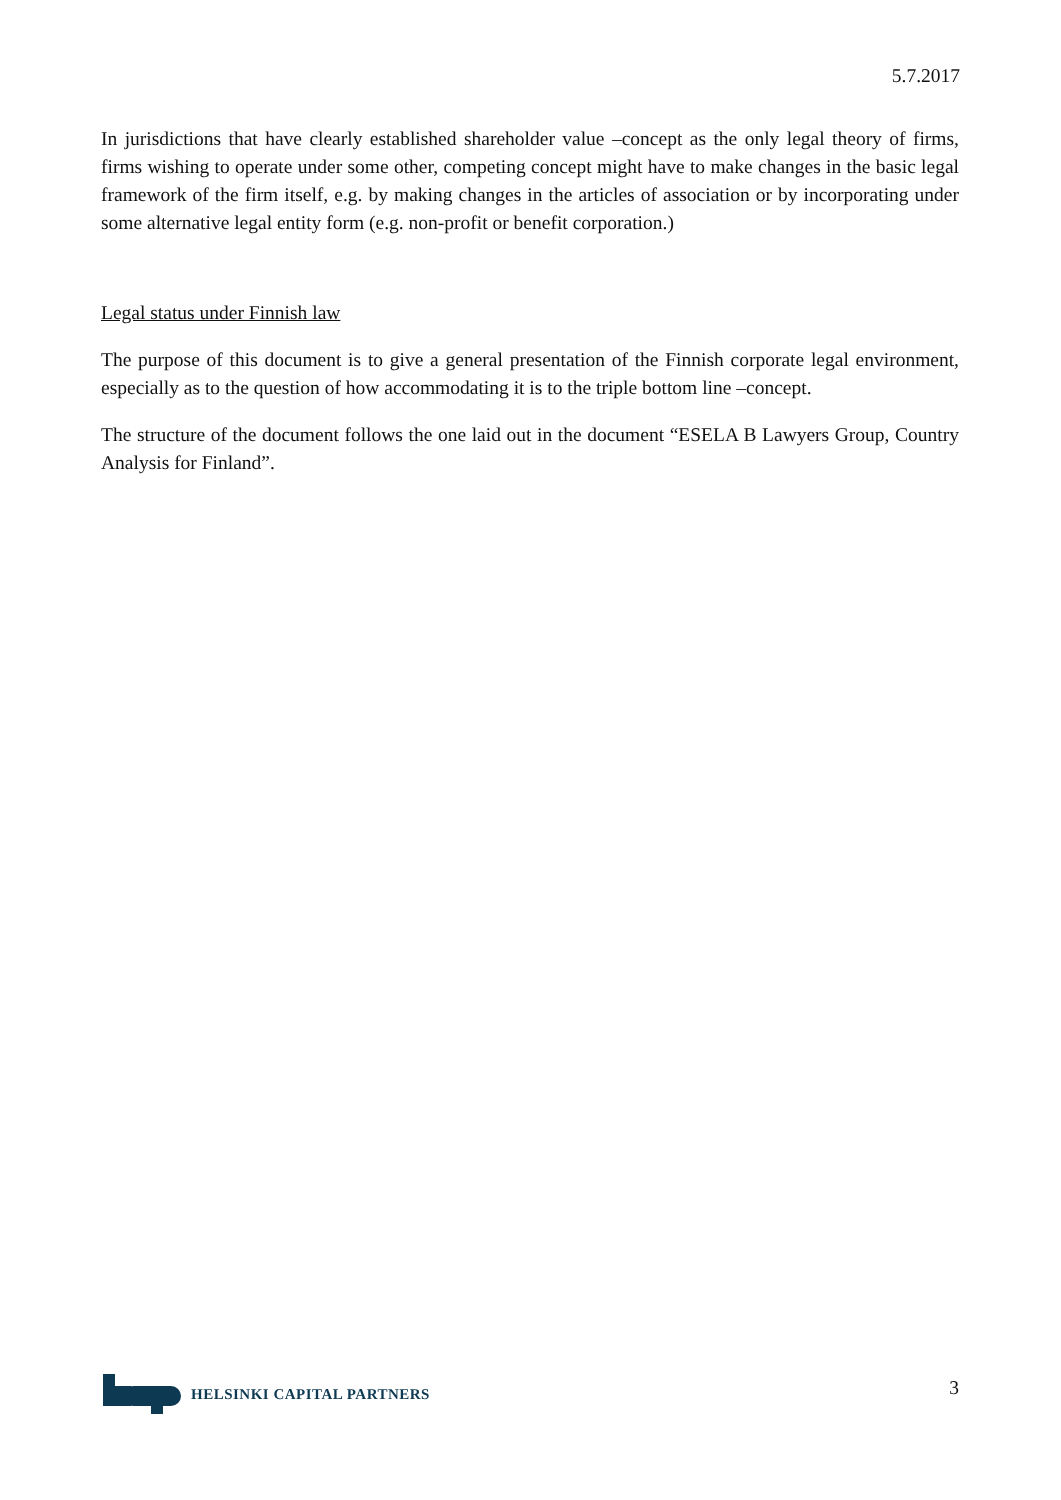5.7.2017
In jurisdictions that have clearly established shareholder value –concept as the only legal theory of firms, firms wishing to operate under some other, competing concept might have to make changes in the basic legal framework of the firm itself, e.g. by making changes in the articles of association or by incorporating under some alternative legal entity form (e.g. non-profit or benefit corporation.)
Legal status under Finnish law
The purpose of this document is to give a general presentation of the Finnish corporate legal environment, especially as to the question of how accommodating it is to the triple bottom line –concept.
The structure of the document follows the one laid out in the document “ESELA B Lawyers Group, Country Analysis for Finland”.
HELSINKI CAPITAL PARTNERS
3